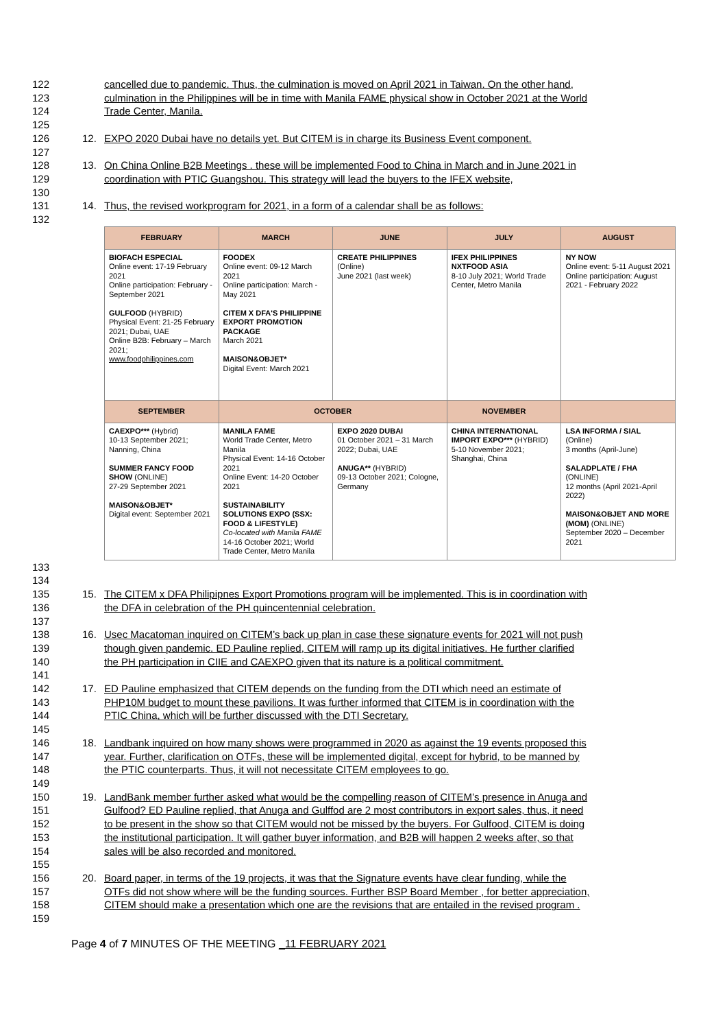122 cancelled due to pandemic. Thus, the culmination is moved on April 2021 in Taiwan. On the other hand,
123 culmination in the Philippines will be in time with Manila FAME physical show in October 2021 at the World
124 Trade Center, Manila.
125
126 12. EXPO 2020 Dubai have no details yet. But CITEM is in charge its Business Event component.
127
128 13. On China Online B2B Meetings . these will be implemented Food to China in March and in June 2021 in
129 coordination with PTIC Guangshou. This strategy will lead the buyers to the IFEX website,
130
131 14. Thus, the revised workprogram for 2021, in a form of a calendar shall be as follows:
132
| FEBRUARY | MARCH | JUNE | JULY | AUGUST |
| --- | --- | --- | --- | --- |
| BIOFACH ESPECIAL Online event: 17-19 February 2021 Online participation: February - September 2021 GULFOOD (HYBRID) Physical Event: 21-25 February 2021; Dubai, UAE Online B2B: February – March 2021; www.foodphilippines.com | FOODEX Online event: 09-12 March 2021 Online participation: March - May 2021 CITEM X DFA'S PHILIPPINE EXPORT PROMOTION PACKAGE March 2021 MAISON&OBJET* Digital Event: March 2021 | CREATE PHILIPPINES (Online) June 2021 (last week) | IFEX PHILIPPINES NXTFOOD ASIA 8-10 July 2021; World Trade Center, Metro Manila | NY NOW Online event: 5-11 August 2021 Online participation: August 2021 - February 2022 |
| SEPTEMBER | OCTOBER | | NOVEMBER | |
| CAEXPO*** (Hybrid) 10-13 September 2021; Nanning, China SUMMER FANCY FOOD SHOW (ONLINE) 27-29 September 2021 MAISON&OBJET* Digital event: September 2021 | MANILA FAME World Trade Center, Metro Manila Physical Event: 14-16 October 2021 Online Event: 14-20 October 2021 SUSTAINABILITY SOLUTIONS EXPO (SSX: FOOD & LIFESTYLE) Co-located with Manila FAME 14-16 October 2021; World Trade Center, Metro Manila | EXPO 2020 DUBAI 01 October 2021 – 31 March 2022; Dubai, UAE ANUGA** (HYBRID) 09-13 October 2021; Cologne, Germany | CHINA INTERNATIONAL IMPORT EXPO*** (HYBRID) 5-10 November 2021; Shanghai, China | LSA INFORMA / SIAL (Online) 3 months (April-June) SALADPLATE / FHA (ONLINE) 12 months (April 2021-April 2022) MAISON&OBJET AND MORE (MOM) (ONLINE) September 2020 – December 2021 |
133
134
135 15. The CITEM x DFA Philipipnes Export Promotions program will be implemented. This is in coordination with
136 the DFA in celebration of the PH quincentennial celebration.
137
138 16. Usec Macatoman inquired on CITEM’s back up plan in case these signature events for 2021 will not push
139 though given pandemic. ED Pauline replied, CITEM will ramp up its digital initiatives. He further clarified
140 the PH participation in CIIE and CAEXPO given that its nature is a political commitment.
141
142 17. ED Pauline emphasized that CITEM depends on the funding from the DTI which need an estimate of
143 PHP10M budget to mount these pavilions. It was further informed that CITEM is in coordination with the
144 PTIC China, which will be further discussed with the DTI Secretary.
145
146 18. Landbank inquired on how many shows were programmed in 2020 as against the 19 events proposed this
147 year. Further, clarification on OTFs, these will be implemented digital, except for hybrid, to be manned by
148 the PTIC counterparts. Thus, it will not necessitate CITEM employees to go.
149
150 19. LandBank member further asked what would be the compelling reason of CITEM’s presence in Anuga and
151 Gulfood? ED Pauline replied, that Anuga and Gulffod are 2 most contributors in export sales, thus, it need
152 to be present in the show so that CITEM would not be missed by the buyers. For Gulfood, CITEM is doing
153 the institutional participation. It will gather buyer information, and B2B will happen 2 weeks after, so that
154 sales will be also recorded and monitored.
155
156 20. Board paper, in terms of the 19 projects, it was that the Signature events have clear funding, while the
157 OTFs did not show where will be the funding sources. Further BSP Board Member , for better appreciation,
158 CITEM should make a presentation which one are the revisions that are entailed in the revised program .
159
Page 4 of 7 MINUTES OF THE MEETING _11 FEBRUARY 2021